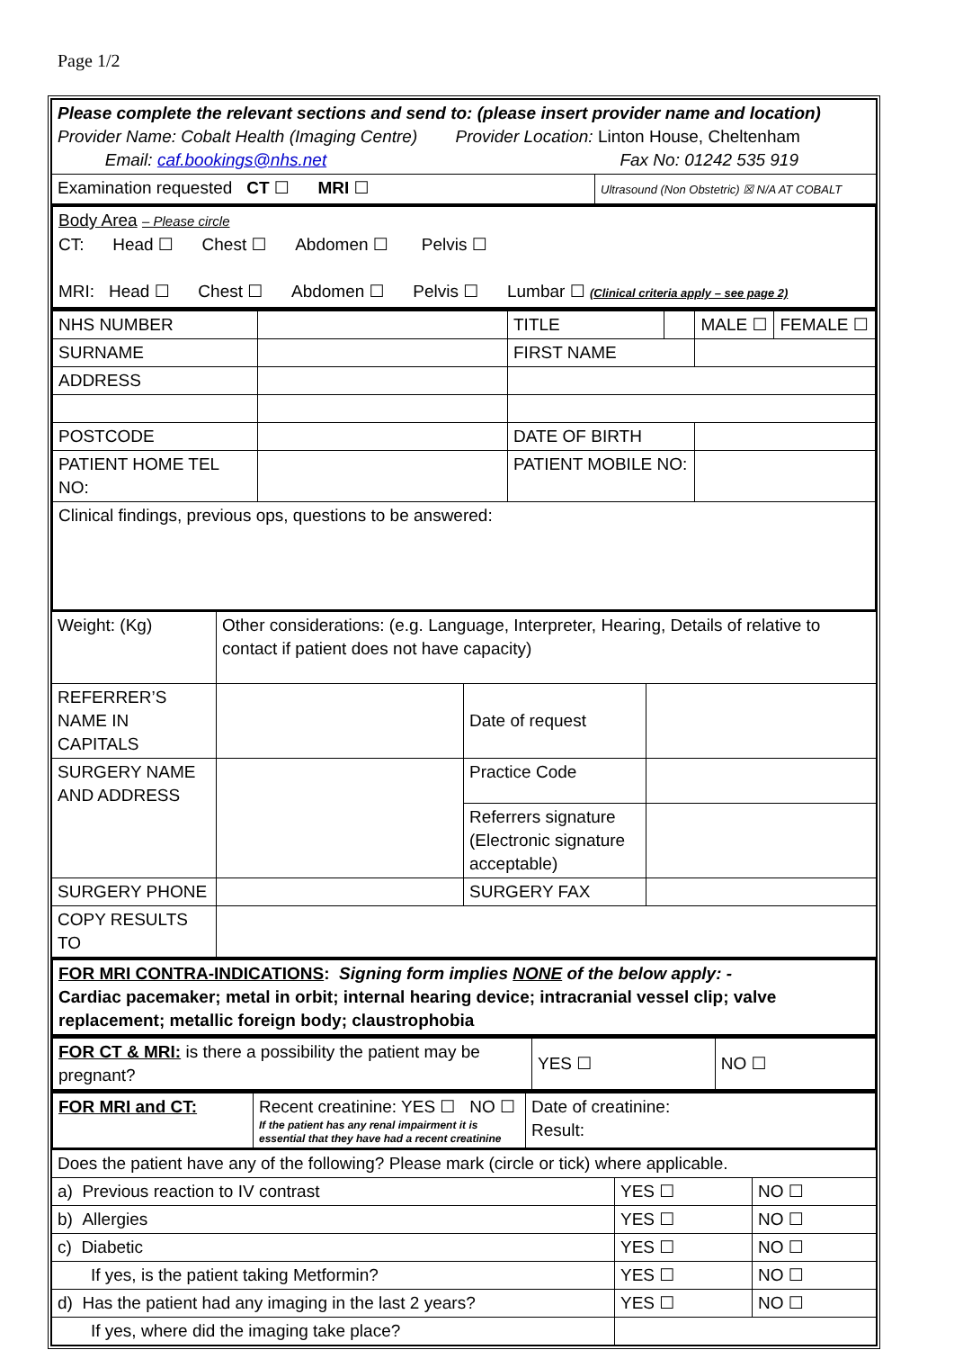Page 1/2
| Please complete the relevant sections and send to: (please insert provider name and location) Provider Name: Cobalt Health (Imaging Centre) Provider Location: Linton House, Cheltenham Email: caf.bookings@nhs.net Fax No: 01242 535 919 | |
| Examination requested CT ☐ MRI ☐ | Ultrasound (Non Obstetric) ☒ N/A AT COBALT |
| Body Area – Please circle CT: Head ☐ Chest ☐ Abdomen ☐ Pelvis ☐ MRI: Head ☐ Chest ☐ Abdomen ☐ Pelvis ☐ Lumbar ☐ (Clinical criteria apply – see page 2) |
| NHS NUMBER | | TITLE | | MALE ☐ | FEMALE ☐ |
| SURNAME | | FIRST NAME | | | |
| ADDRESS | | | | | |
| POSTCODE | | DATE OF BIRTH | | | |
| PATIENT HOME TEL NO: | | PATIENT MOBILE NO: | | | |
| Clinical findings, previous ops, questions to be answered: | | | | | |
| Weight: (Kg) | Other considerations: (e.g. Language, Interpreter, Hearing, Details of relative to contact if patient does not have capacity) | | |
| REFERRER’S NAME IN CAPITALS | | Date of request | |
| SURGERY NAME AND ADDRESS | | Practice Code | |
| | | Referrers signature (Electronic signature acceptable) | |
| SURGERY PHONE | | SURGERY FAX | |
| COPY RESULTS TO | | | |
| FOR MRI CONTRA-INDICATIONS : Signing form implies NONE of the below apply: - Cardiac pacemaker; metal in orbit; internal hearing device; intracranial vessel clip; valve replacement; metallic foreign body; claustrophobia |
| FOR CT & MRI: is there a possibility the patient may be pregnant? | YES ☐ | NO ☐ |
| FOR MRI and CT: | Recent creatinine: YES ☐ NO ☐ If the patient has any renal impairment it is essential that they have had a recent creatinine | Date of creatinine: Result: |
| Does the patient have any of the following? Please mark (circle or tick) where applicable. | | |
| a) Previous reaction to IV contrast | YES ☐ | NO ☐ |
| b) Allergies | YES ☐ | NO ☐ |
| c) Diabetic | YES ☐ | NO ☐ |
| If yes, is the patient taking Metformin? | YES ☐ | NO ☐ |
| d) Has the patient had any imaging in the last 2 years? | YES ☐ | NO ☐ |
| If yes, where did the imaging take place? | | |